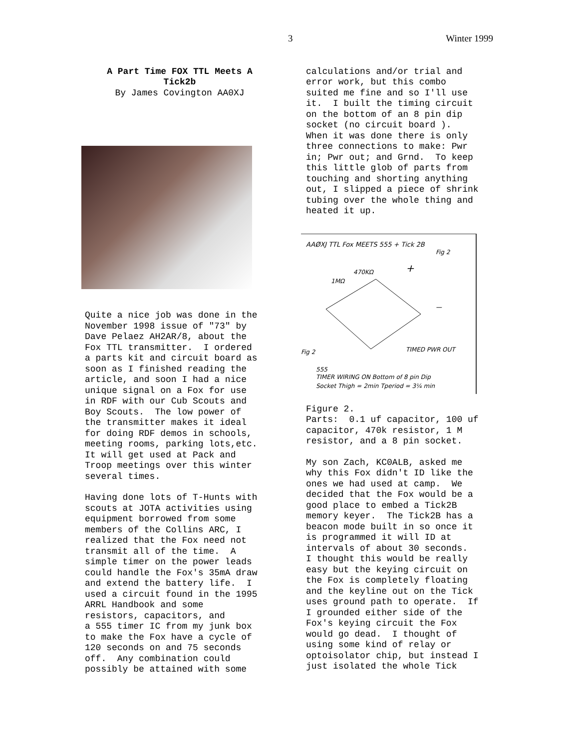3 Winter 1999
A Part Time FOX TTL Meets A Tick2b By James Covington AA0XJ
Quite a nice job was done in the November 1998 issue of "73" by Dave Pelaez AH2AR/8, about the Fox TTL transmitter. I ordered a parts kit and circuit board as soon as I finished reading the article, and soon I had a nice unique signal on a Fox for use in RDF with our Cub Scouts and Boy Scouts. The low power of the transmitter makes it ideal for doing RDF demos in schools, meeting rooms, parking lots,etc. It will get used at Pack and Troop meetings over this winter several times.
Having done lots of T-Hunts with scouts at JOTA activities using equipment borrowed from some members of the Collins ARC, I realized that the Fox need not transmit all of the time. A simple timer on the power leads could handle the Fox's 35mA draw and extend the battery life. I used a circuit found in the 1995 ARRL Handbook and some resistors, capacitors, and a 555 timer IC from my junk box to make the Fox have a cycle of 120 seconds on and 75 seconds off. Any combination could possibly be attained with some
calculations and/or trial and error work, but this combo suited me fine and so I'll use it. I built the timing circuit on the bottom of an 8 pin dip socket (no circuit board ). When it was done there is only three connections to make: Pwr in; Pwr out; and Grnd. To keep this little glob of parts from touching and shorting anything out, I slipped a piece of shrink tubing over the whole thing and heated it up.
AAØXJ TTL Fox MEETS 555 + Tick 2B
Fig 2
1MΩ
470KΩ
+
—
Fig 2
TIMED PWR OUT
555
TIMER WIRING ON Bottom of 8 pin Dip
Socket Thigh = 2min Tperiod = 3¼ min
Figure 2. Parts: 0.1 uf capacitor, 100 uf capacitor, 470k resistor, 1 M resistor, and a 8 pin socket.
My son Zach, KC0ALB, asked me why this Fox didn't ID like the ones we had used at camp. We decided that the Fox would be a good place to embed a Tick2B memory keyer. The Tick2B has a beacon mode built in so once it is programmed it will ID at intervals of about 30 seconds. I thought this would be really easy but the keying circuit on the Fox is completely floating and the keyline out on the Tick uses ground path to operate. If I grounded either side of the Fox's keying circuit the Fox would go dead. I thought of using some kind of relay or optoisolator chip, but instead I just isolated the whole Tick